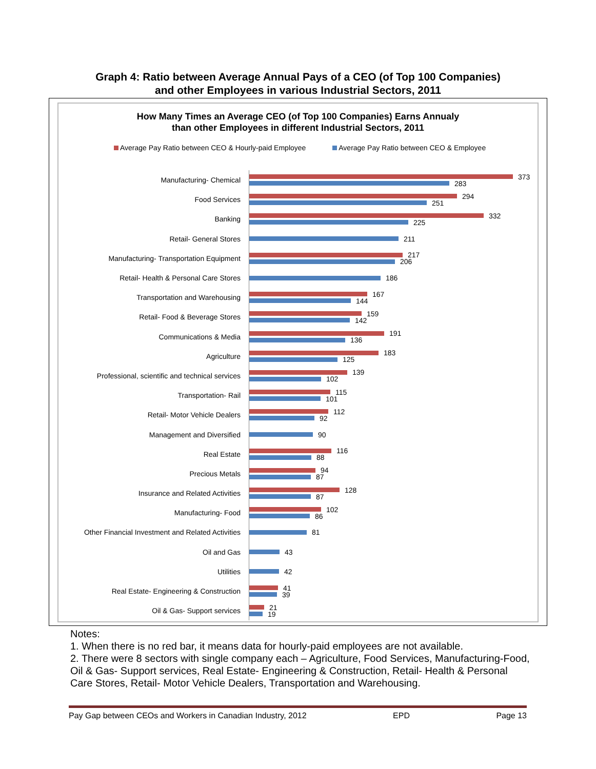Graph 4: Ratio between Average Annual Pays of a CEO (of Top 100 Companies)
and other Employees in various Industrial Sectors, 2011
How Many Times an Average CEO (of Top 100 Companies) Earns Annualy
than other Employees in different Industrial Sectors, 2011
Average Pay Ratio between CEO & Hourly-paid Employee Average Pay Ratio between CEO & Employee
Manufacturing- Chemical
373
283
Food Services
294
251
Banking
332
225
Retail- General Stores
211
Manufacturing- Transportation Equipment
217
206
Retail- Health & Personal Care Stores
186
Transportation and Warehousing
167
144
Retail- Food & Beverage Stores
159
142
Communications & Media
191
136
Agriculture
183
125
Professional, scientific and technical services
139
102
Transportation- Rail
115
101
Retail- Motor Vehicle Dealers
112
92
Management and Diversified
90
Real Estate
116
88
Precious Metals
94
87
Insurance and Related Activities
128
87
Manufacturing- Food
102
86
Other Financial Investment and Related Activities
81
Oil and Gas
43
Utilities
42
Real Estate- Engineering & Construction
41
39
Oil & Gas- Support services
21
19
Notes:
1. When there is no red bar, it means data for hourly-paid employees are not available.
2. There were 8 sectors with single company each – Agriculture, Food Services, Manufacturing-Food, Oil & Gas- Support services, Real Estate- Engineering & Construction, Retail- Health & Personal Care Stores, Retail- Motor Vehicle Dealers, Transportation and Warehousing.
Pay Gap between CEOs and Workers in Canadian Industry, 2012 EPD Page 13